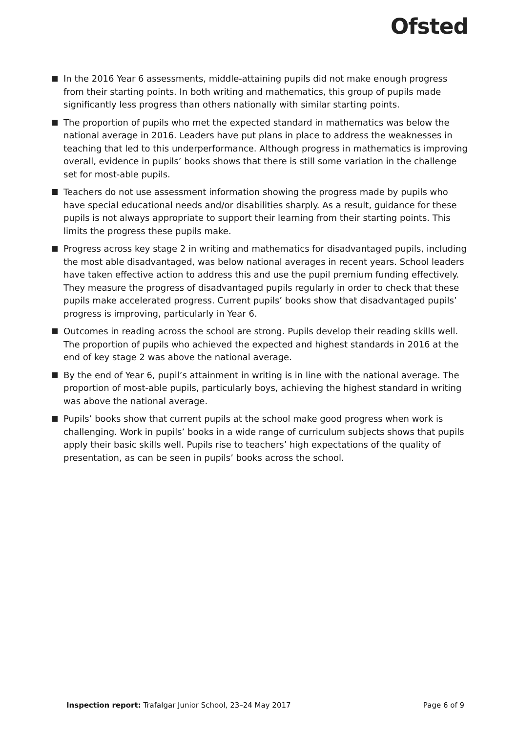Ofsted
In the 2016 Year 6 assessments, middle-attaining pupils did not make enough progress from their starting points. In both writing and mathematics, this group of pupils made significantly less progress than others nationally with similar starting points.
The proportion of pupils who met the expected standard in mathematics was below the national average in 2016. Leaders have put plans in place to address the weaknesses in teaching that led to this underperformance. Although progress in mathematics is improving overall, evidence in pupils’ books shows that there is still some variation in the challenge set for most-able pupils.
Teachers do not use assessment information showing the progress made by pupils who have special educational needs and/or disabilities sharply. As a result, guidance for these pupils is not always appropriate to support their learning from their starting points. This limits the progress these pupils make.
Progress across key stage 2 in writing and mathematics for disadvantaged pupils, including the most able disadvantaged, was below national averages in recent years. School leaders have taken effective action to address this and use the pupil premium funding effectively. They measure the progress of disadvantaged pupils regularly in order to check that these pupils make accelerated progress. Current pupils’ books show that disadvantaged pupils’ progress is improving, particularly in Year 6.
Outcomes in reading across the school are strong. Pupils develop their reading skills well. The proportion of pupils who achieved the expected and highest standards in 2016 at the end of key stage 2 was above the national average.
By the end of Year 6, pupil’s attainment in writing is in line with the national average. The proportion of most-able pupils, particularly boys, achieving the highest standard in writing was above the national average.
Pupils’ books show that current pupils at the school make good progress when work is challenging. Work in pupils’ books in a wide range of curriculum subjects shows that pupils apply their basic skills well. Pupils rise to teachers’ high expectations of the quality of presentation, as can be seen in pupils’ books across the school.
Inspection report: Trafalgar Junior School, 23–24 May 2017 Page 6 of 9